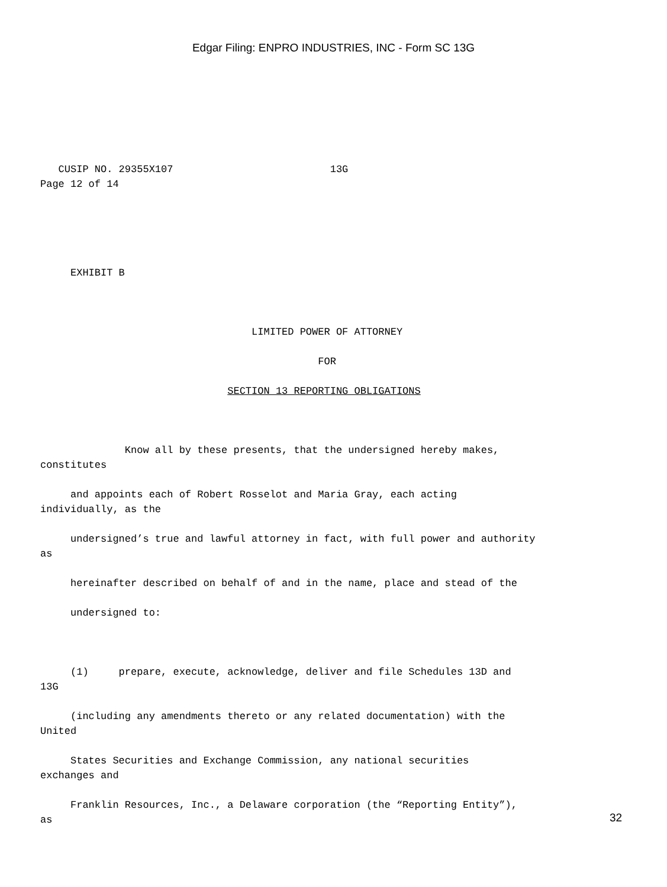Edgar Filing: ENPRO INDUSTRIES, INC - Form SC 13G
CUSIP NO. 29355X107 13G Page 12 of 14
EXHIBIT B
LIMITED POWER OF ATTORNEY
FOR
SECTION 13 REPORTING OBLIGATIONS
Know all by these presents, that the undersigned hereby makes, constitutes
and appoints each of Robert Rosselot and Maria Gray, each acting individually, as the
undersigned’s true and lawful attorney in fact, with full power and authority as
hereinafter described on behalf of and in the name, place and stead of the
undersigned to:
(1) prepare, execute, acknowledge, deliver and file Schedules 13D and 13G
(including any amendments thereto or any related documentation) with the United
States Securities and Exchange Commission, any national securities exchanges and
Franklin Resources, Inc., a Delaware corporation (the “Reporting Entity”), as
32